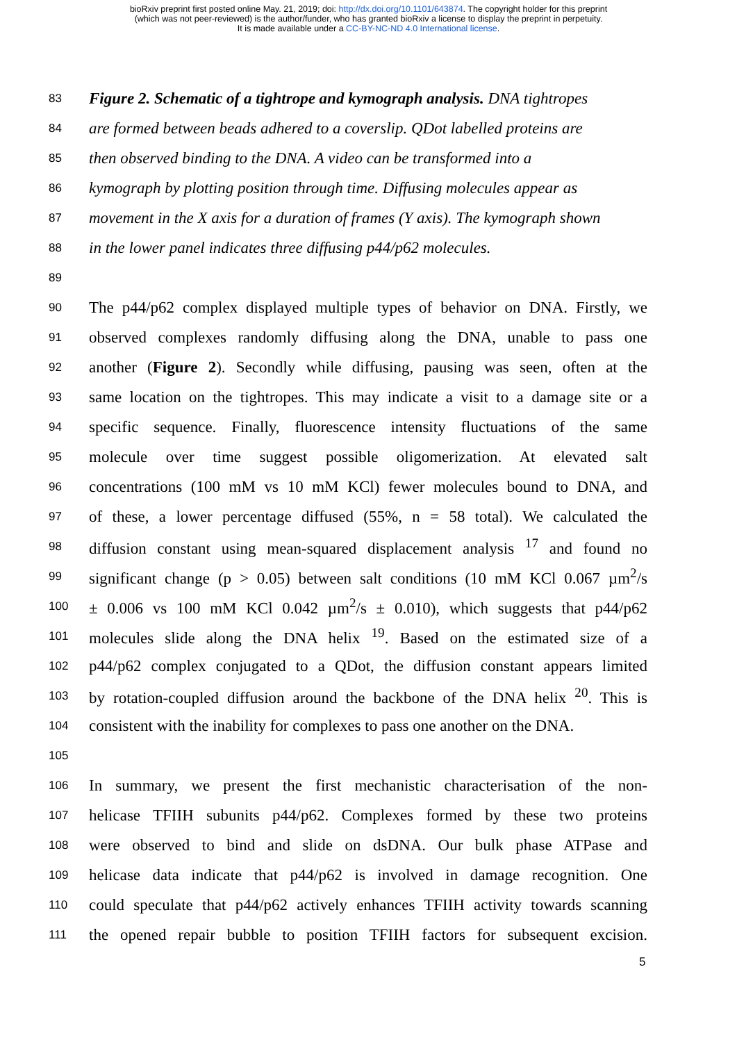bioRxiv preprint first posted online May. 21, 2019; doi: http://dx.doi.org/10.1101/643874. The copyright holder for this preprint
(which was not peer-reviewed) is the author/funder, who has granted bioRxiv a license to display the preprint in perpetuity.
It is made available under a CC-BY-NC-ND 4.0 International license.
83 Figure 2. Schematic of a tightrope and kymograph analysis. DNA tightropes
84 are formed between beads adhered to a coverslip. QDot labelled proteins are
85 then observed binding to the DNA. A video can be transformed into a
86 kymograph by plotting position through time. Diffusing molecules appear as
87 movement in the X axis for a duration of frames (Y axis). The kymograph shown
88 in the lower panel indicates three diffusing p44/p62 molecules.
89
90 The p44/p62 complex displayed multiple types of behavior on DNA. Firstly, we
91 observed complexes randomly diffusing along the DNA, unable to pass one
92 another (Figure 2). Secondly while diffusing, pausing was seen, often at the
93 same location on the tightropes. This may indicate a visit to a damage site or a
94 specific sequence. Finally, fluorescence intensity fluctuations of the same
95 molecule over time suggest possible oligomerization. At elevated salt
96 concentrations (100 mM vs 10 mM KCl) fewer molecules bound to DNA, and
97 of these, a lower percentage diffused (55%, n = 58 total). We calculated the
98 diffusion constant using mean-squared displacement analysis <sup>17</sup> and found no
99 significant change (p > 0.05) between salt conditions (10 mM KCl 0.067 µm<sup>2</sup>/s
100 ± 0.006 vs 100 mM KCl 0.042 µm<sup>2</sup>/s ± 0.010), which suggests that p44/p62
101 molecules slide along the DNA helix <sup>19</sup>. Based on the estimated size of a
102 p44/p62 complex conjugated to a QDot, the diffusion constant appears limited
103 by rotation-coupled diffusion around the backbone of the DNA helix <sup>20</sup>. This is
104 consistent with the inability for complexes to pass one another on the DNA.
105
106 In summary, we present the first mechanistic characterisation of the non-
107 helicase TFIIH subunits p44/p62. Complexes formed by these two proteins
108 were observed to bind and slide on dsDNA. Our bulk phase ATPase and
109 helicase data indicate that p44/p62 is involved in damage recognition. One
110 could speculate that p44/p62 actively enhances TFIIH activity towards scanning
111 the opened repair bubble to position TFIIH factors for subsequent excision.
5